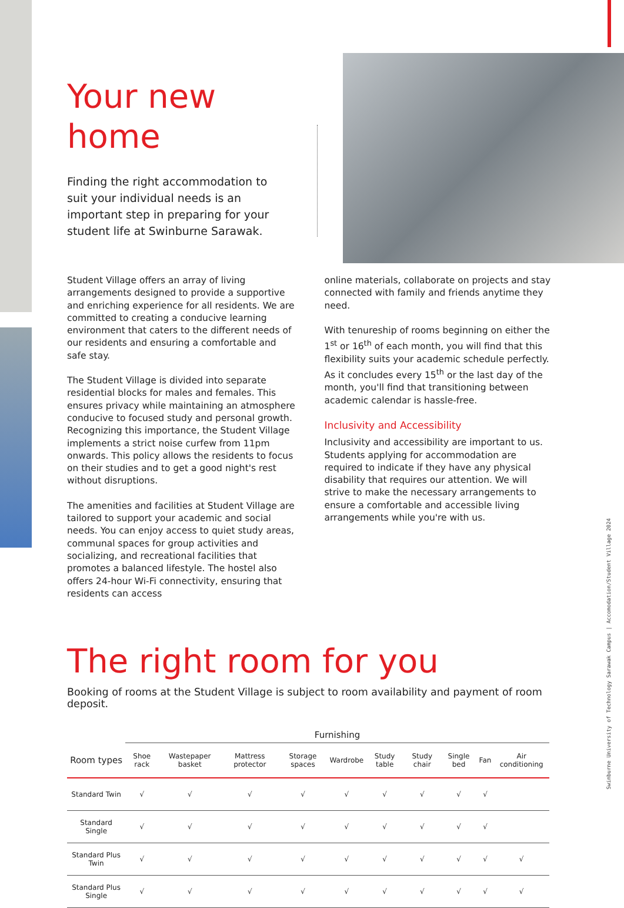Your new
home
Finding the right accommodation to suit your individual needs is an important step in preparing for your student life at Swinburne Sarawak.
Student Village offers an array of living arrangements designed to provide a supportive and enriching experience for all residents. We are committed to creating a conducive learning environment that caters to the different needs of our residents and ensuring a comfortable and safe stay.
The Student Village is divided into separate residential blocks for males and females. This ensures privacy while maintaining an atmosphere conducive to focused study and personal growth. Recognizing this importance, the Student Village implements a strict noise curfew from 11pm onwards. This policy allows the residents to focus on their studies and to get a good night's rest without disruptions.
The amenities and facilities at Student Village are tailored to support your academic and social needs. You can enjoy access to quiet study areas, communal spaces for group activities and socializing, and recreational facilities that promotes a balanced lifestyle. The hostel also offers 24-hour Wi-Fi connectivity, ensuring that residents can access
online materials, collaborate on projects and stay connected with family and friends anytime they need.
With tenureship of rooms beginning on either the 1<sup>st</sup> or 16<sup>th</sup> of each month, you will find that this flexibility suits your academic schedule perfectly. As it concludes every 15<sup>th</sup> or the last day of the month, you'll find that transitioning between academic calendar is hassle-free.
Inclusivity and Accessibility
Inclusivity and accessibility are important to us. Students applying for accommodation are required to indicate if they have any physical disability that requires our attention. We will strive to make the necessary arrangements to ensure a comfortable and accessible living arrangements while you're with us.
The right room for you
Booking of rooms at the Student Village is subject to room availability and payment of room deposit.
| | Furnishing | | | | | | | | | |
| --- | --- | --- | --- | --- | --- | --- | --- | --- | --- | --- |
| Room types | Shoe rack | Wastepaper basket | Mattress protector | Storage spaces | Wardrobe | Study table | Study chair | Single bed | Fan | Air conditioning |
| Standard Twin | √ | √ | √ | √ | √ | √ | √ | √ | √ | |
| Standard Single | √ | √ | √ | √ | √ | √ | √ | √ | √ | |
| Standard Plus Twin | √ | √ | √ | √ | √ | √ | √ | √ | √ | √ |
| Standard Plus Single | √ | √ | √ | √ | √ | √ | √ | √ | √ | √ |
Swinburne University of Technology Sarawak Campus | Accomodation/Student Village 2024